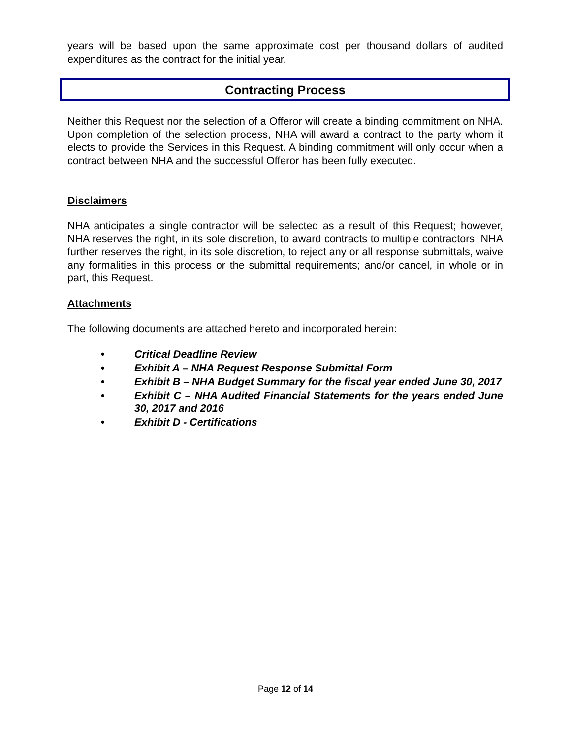years will be based upon the same approximate cost per thousand dollars of audited expenditures as the contract for the initial year.
Contracting Process
Neither this Request nor the selection of a Offeror will create a binding commitment on NHA. Upon completion of the selection process, NHA will award a contract to the party whom it elects to provide the Services in this Request. A binding commitment will only occur when a contract between NHA and the successful Offeror has been fully executed.
Disclaimers
NHA anticipates a single contractor will be selected as a result of this Request; however, NHA reserves the right, in its sole discretion, to award contracts to multiple contractors. NHA further reserves the right, in its sole discretion, to reject any or all response submittals, waive any formalities in this process or the submittal requirements; and/or cancel, in whole or in part, this Request.
Attachments
The following documents are attached hereto and incorporated herein:
• Critical Deadline Review
• Exhibit A – NHA Request Response Submittal Form
• Exhibit B – NHA Budget Summary for the fiscal year ended June 30, 2017
• Exhibit C – NHA Audited Financial Statements for the years ended June 30, 2017 and 2016
• Exhibit D - Certifications
Page 12 of 14